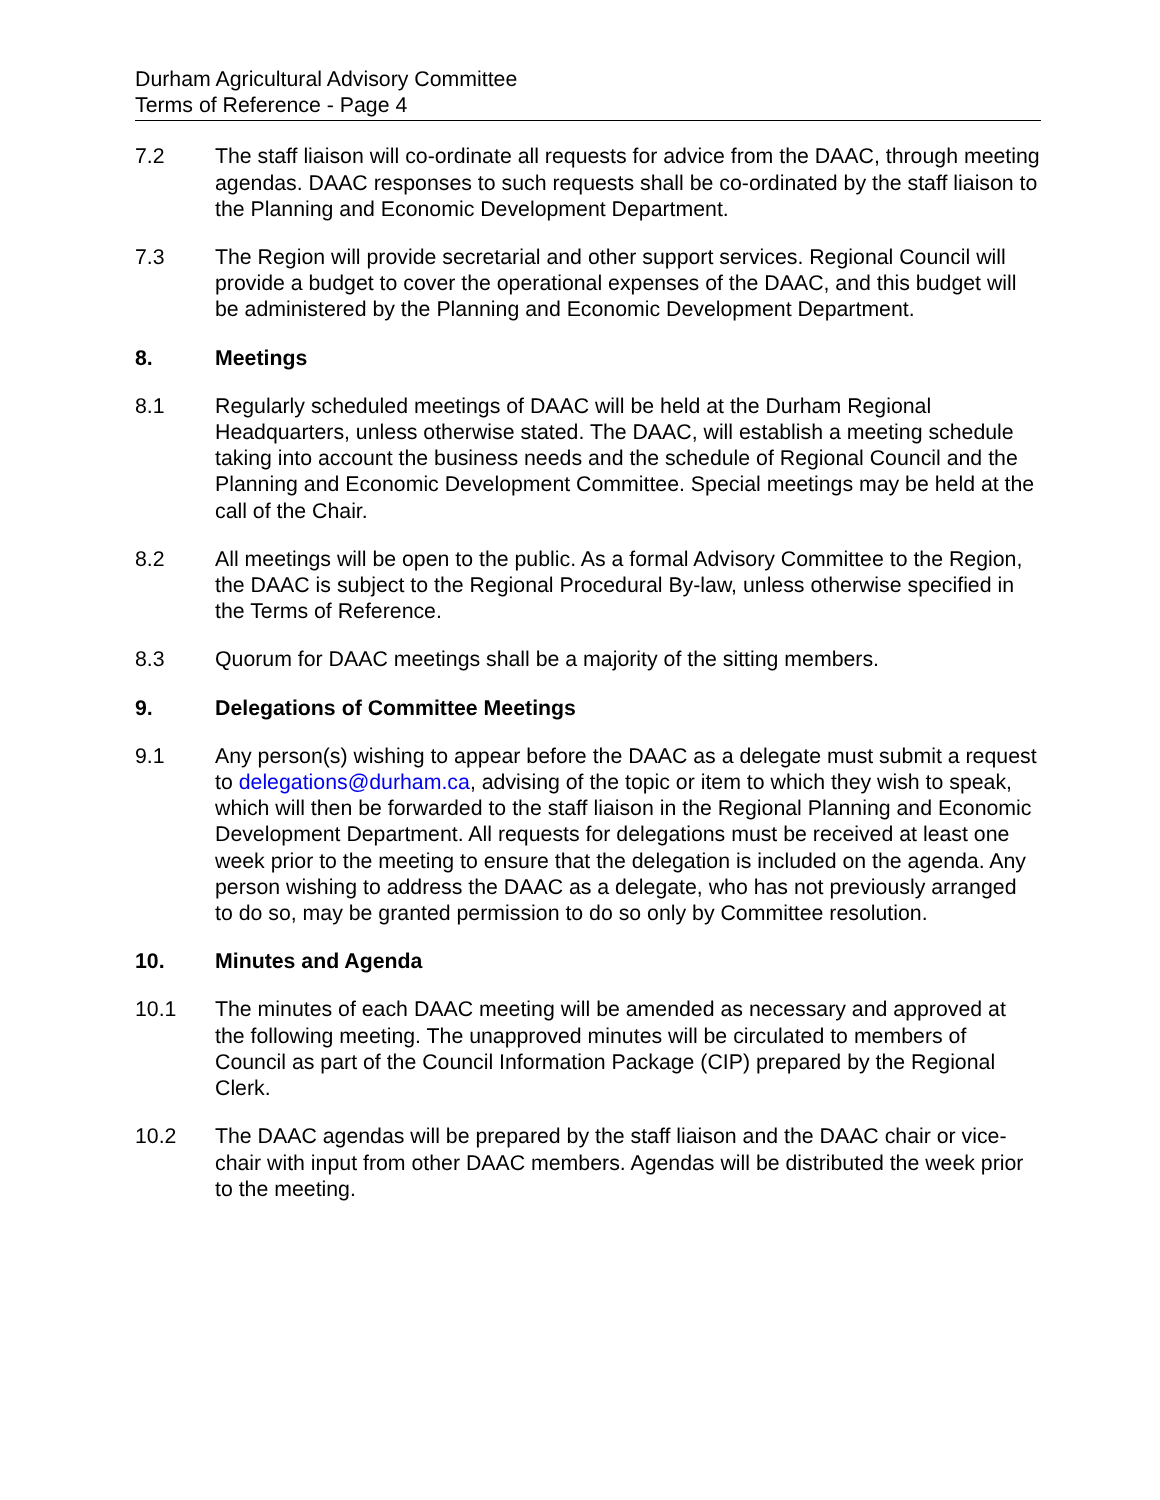Durham Agricultural Advisory Committee
Terms of Reference - Page 4
7.2 The staff liaison will co-ordinate all requests for advice from the DAAC, through meeting agendas. DAAC responses to such requests shall be co-ordinated by the staff liaison to the Planning and Economic Development Department.
7.3 The Region will provide secretarial and other support services. Regional Council will provide a budget to cover the operational expenses of the DAAC, and this budget will be administered by the Planning and Economic Development Department.
8. Meetings
8.1 Regularly scheduled meetings of DAAC will be held at the Durham Regional Headquarters, unless otherwise stated. The DAAC, will establish a meeting schedule taking into account the business needs and the schedule of Regional Council and the Planning and Economic Development Committee. Special meetings may be held at the call of the Chair.
8.2 All meetings will be open to the public. As a formal Advisory Committee to the Region, the DAAC is subject to the Regional Procedural By-law, unless otherwise specified in the Terms of Reference.
8.3 Quorum for DAAC meetings shall be a majority of the sitting members.
9. Delegations of Committee Meetings
9.1 Any person(s) wishing to appear before the DAAC as a delegate must submit a request to delegations@durham.ca, advising of the topic or item to which they wish to speak, which will then be forwarded to the staff liaison in the Regional Planning and Economic Development Department. All requests for delegations must be received at least one week prior to the meeting to ensure that the delegation is included on the agenda. Any person wishing to address the DAAC as a delegate, who has not previously arranged to do so, may be granted permission to do so only by Committee resolution.
10. Minutes and Agenda
10.1 The minutes of each DAAC meeting will be amended as necessary and approved at the following meeting. The unapproved minutes will be circulated to members of Council as part of the Council Information Package (CIP) prepared by the Regional Clerk.
10.2 The DAAC agendas will be prepared by the staff liaison and the DAAC chair or vice-chair with input from other DAAC members. Agendas will be distributed the week prior to the meeting.